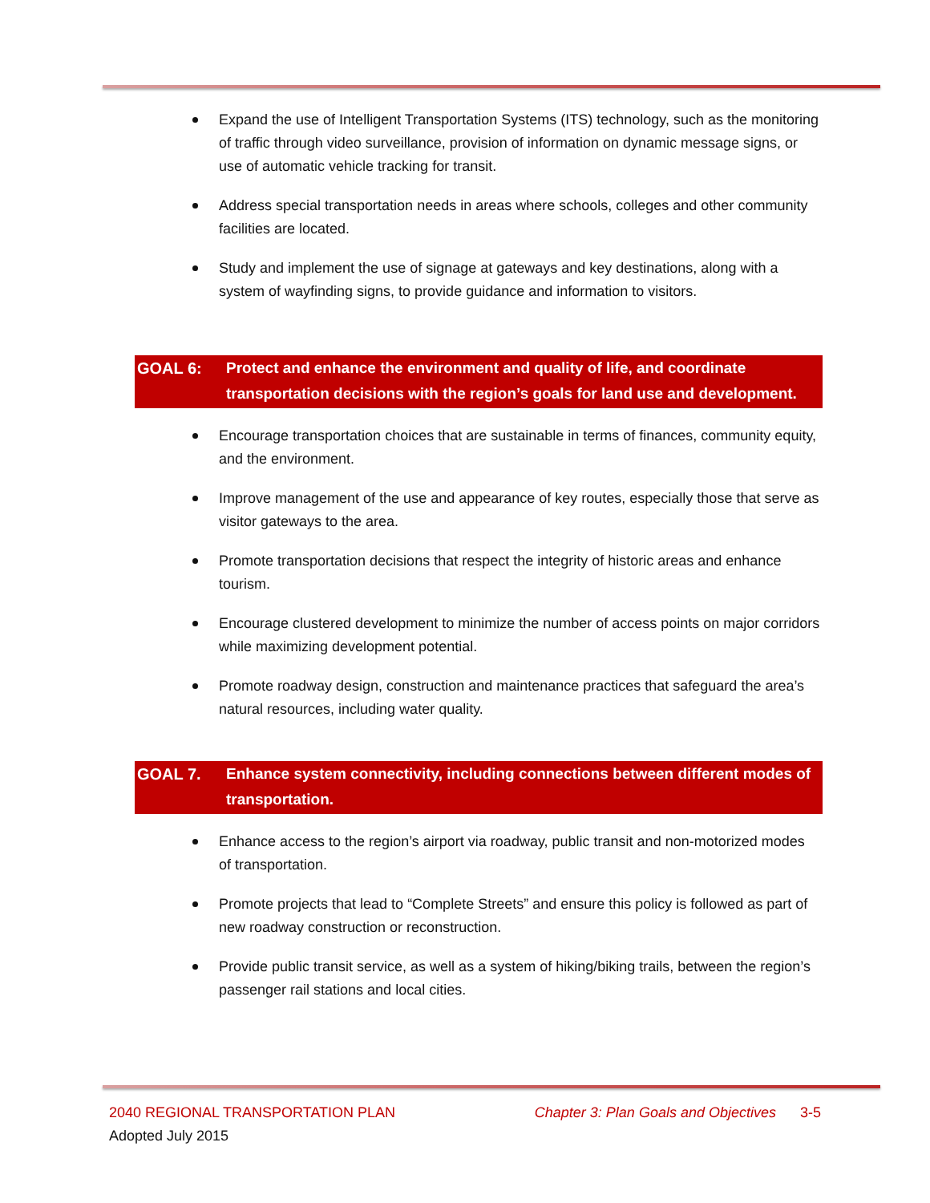Expand the use of Intelligent Transportation Systems (ITS) technology, such as the monitoring of traffic through video surveillance, provision of information on dynamic message signs, or use of automatic vehicle tracking for transit.
Address special transportation needs in areas where schools, colleges and other community facilities are located.
Study and implement the use of signage at gateways and key destinations, along with a system of wayfinding signs, to provide guidance and information to visitors.
GOAL 6: Protect and enhance the environment and quality of life, and coordinate transportation decisions with the region’s goals for land use and development.
Encourage transportation choices that are sustainable in terms of finances, community equity, and the environment.
Improve management of the use and appearance of key routes, especially those that serve as visitor gateways to the area.
Promote transportation decisions that respect the integrity of historic areas and enhance tourism.
Encourage clustered development to minimize the number of access points on major corridors while maximizing development potential.
Promote roadway design, construction and maintenance practices that safeguard the area’s natural resources, including water quality.
GOAL 7. Enhance system connectivity, including connections between different modes of transportation.
Enhance access to the region’s airport via roadway, public transit and non-motorized modes of transportation.
Promote projects that lead to “Complete Streets” and ensure this policy is followed as part of new roadway construction or reconstruction.
Provide public transit service, as well as a system of hiking/biking trails, between the region’s passenger rail stations and local cities.
2040 REGIONAL TRANSPORTATION PLAN Chapter 3: Plan Goals and Objectives 3-5
Adopted July 2015